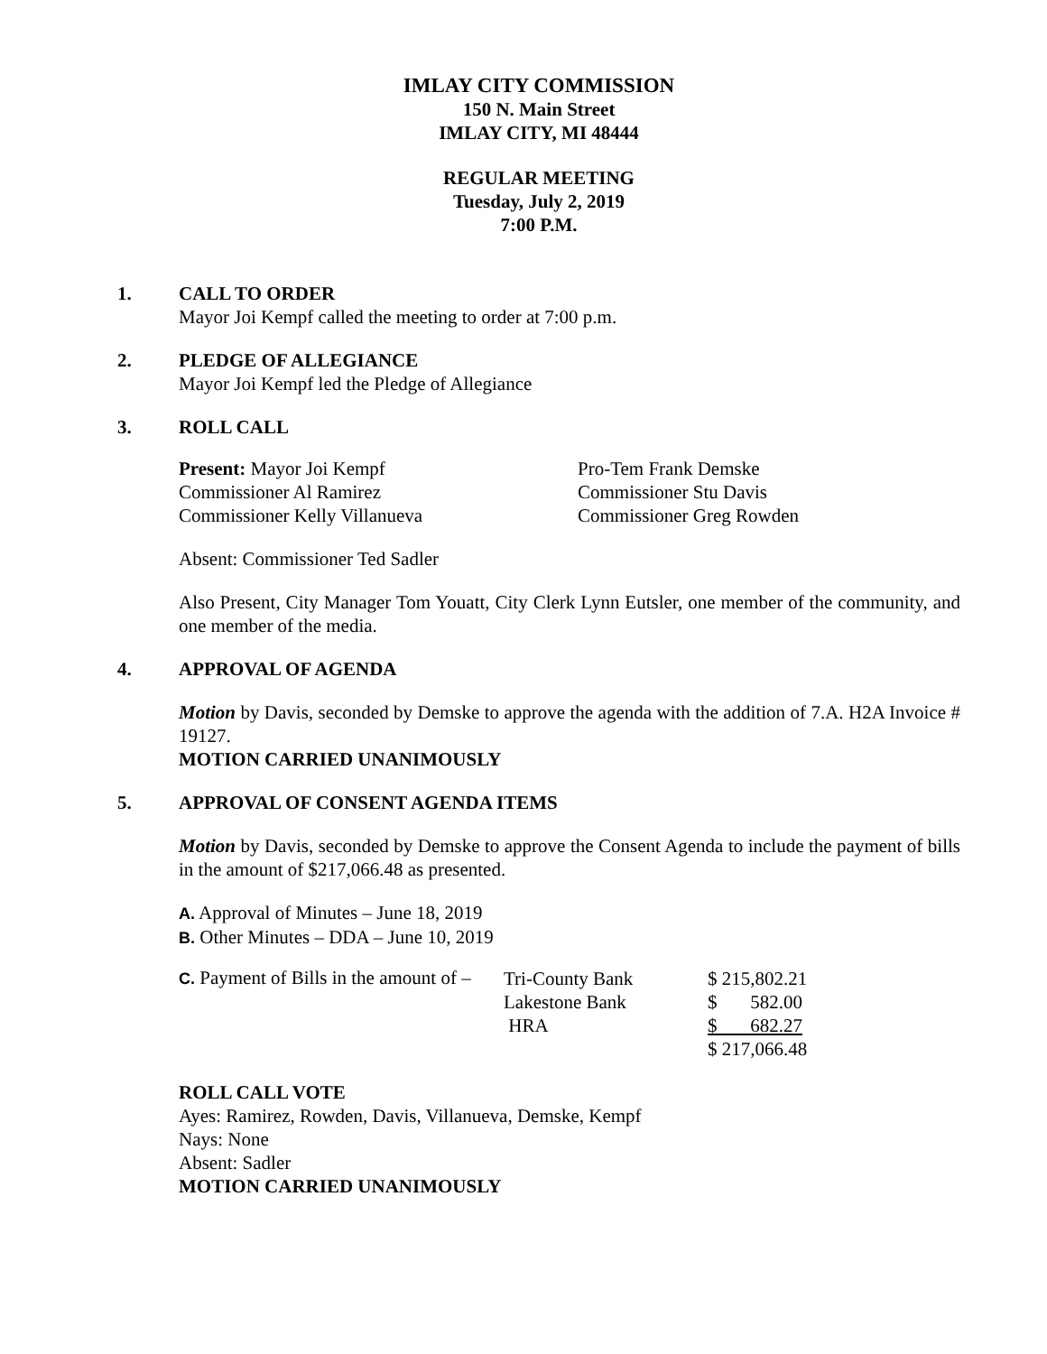IMLAY CITY COMMISSION
150 N. Main Street
IMLAY CITY, MI 48444
REGULAR MEETING
Tuesday, July 2, 2019
7:00 P.M.
1. CALL TO ORDER
Mayor Joi Kempf called the meeting to order at 7:00 p.m.
2. PLEDGE OF ALLEGIANCE
Mayor Joi Kempf led the Pledge of Allegiance
3. ROLL CALL
| Present: Mayor Joi Kempf | Pro-Tem Frank Demske |
| Commissioner Al Ramirez | Commissioner Stu Davis |
| Commissioner Kelly Villanueva | Commissioner Greg Rowden |
Absent: Commissioner Ted Sadler
Also Present, City Manager Tom Youatt, City Clerk Lynn Eutsler, one member of the community, and one member of the media.
4. APPROVAL OF AGENDA
Motion by Davis, seconded by Demske to approve the agenda with the addition of 7.A. H2A Invoice # 19127.
MOTION CARRIED UNANIMOUSLY
5. APPROVAL OF CONSENT AGENDA ITEMS
Motion by Davis, seconded by Demske to approve the Consent Agenda to include the payment of bills in the amount of $217,066.48 as presented.
A. Approval of Minutes – June 18, 2019
B. Other Minutes – DDA – June 10, 2019
| C. Payment of Bills in the amount of – | Tri-County Bank | $ 215,802.21 |
| | Lakestone Bank | $ 582.00 |
| | HRA | $ 682.27 |
| | | $ 217,066.48 |
ROLL CALL VOTE
Ayes: Ramirez, Rowden, Davis, Villanueva, Demske, Kempf
Nays: None
Absent: Sadler
MOTION CARRIED UNANIMOUSLY